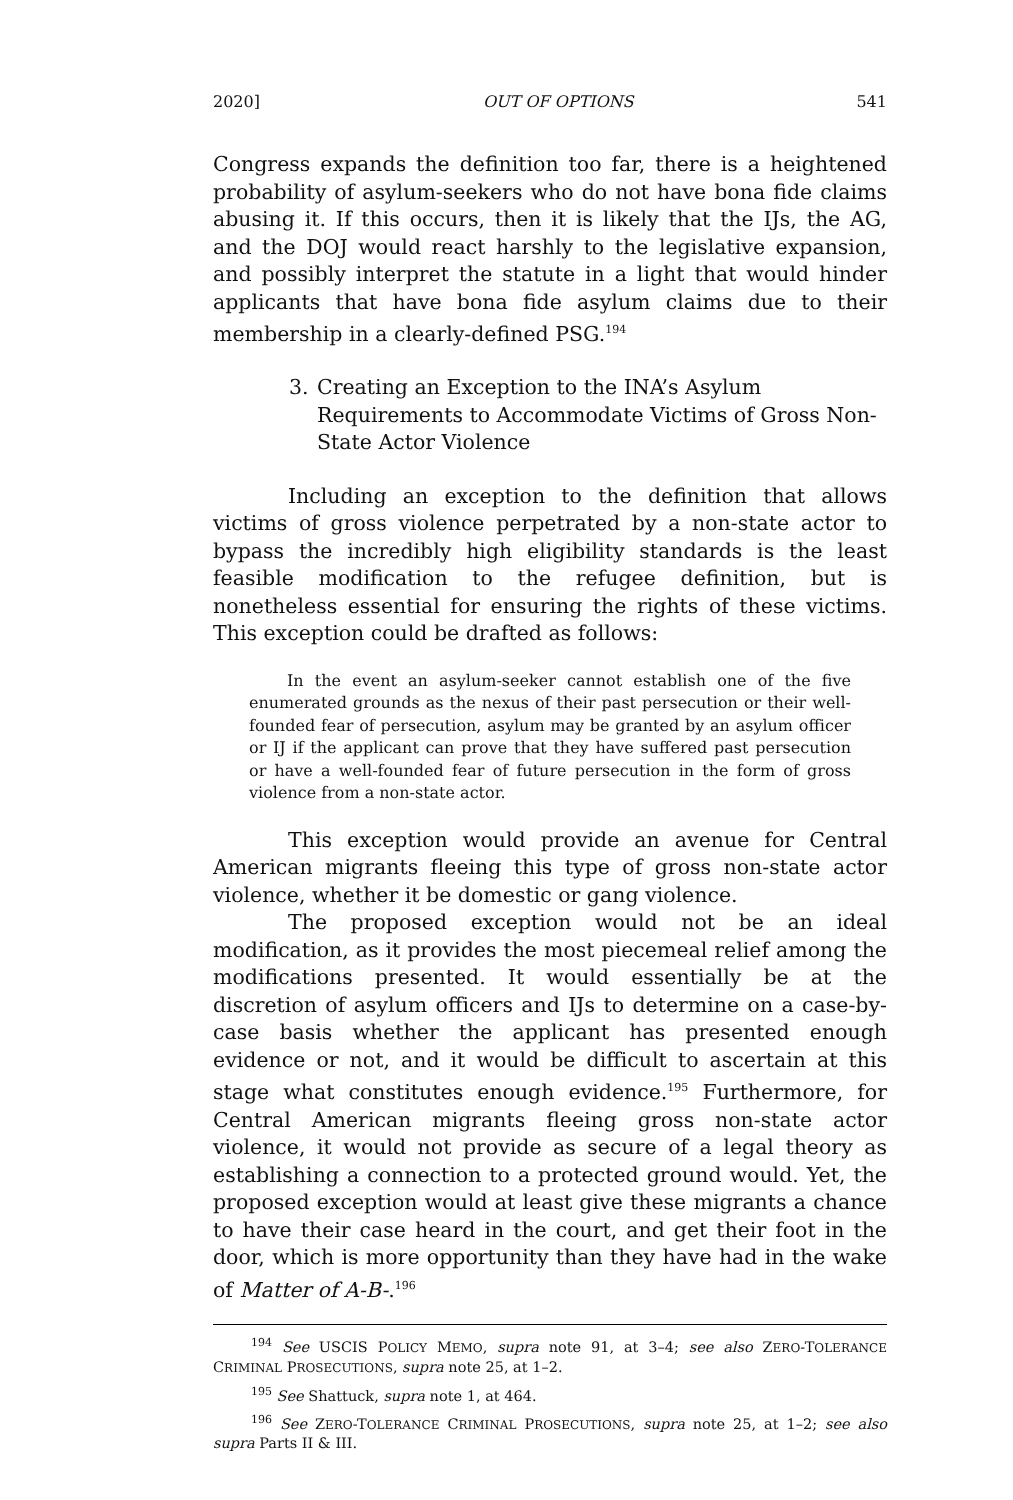2020] OUT OF OPTIONS 541
Congress expands the definition too far, there is a heightened probability of asylum-seekers who do not have bona fide claims abusing it. If this occurs, then it is likely that the IJs, the AG, and the DOJ would react harshly to the legislative expansion, and possibly interpret the statute in a light that would hinder applicants that have bona fide asylum claims due to their membership in a clearly-defined PSG.<sup>194</sup>
3. Creating an Exception to the INA’s Asylum Requirements to Accommodate Victims of Gross Non-State Actor Violence
Including an exception to the definition that allows victims of gross violence perpetrated by a non-state actor to bypass the incredibly high eligibility standards is the least feasible modification to the refugee definition, but is nonetheless essential for ensuring the rights of these victims. This exception could be drafted as follows:
In the event an asylum-seeker cannot establish one of the five enumerated grounds as the nexus of their past persecution or their well-founded fear of persecution, asylum may be granted by an asylum officer or IJ if the applicant can prove that they have suffered past persecution or have a well-founded fear of future persecution in the form of gross violence from a non-state actor.
This exception would provide an avenue for Central American migrants fleeing this type of gross non-state actor violence, whether it be domestic or gang violence.
The proposed exception would not be an ideal modification, as it provides the most piecemeal relief among the modifications presented. It would essentially be at the discretion of asylum officers and IJs to determine on a case-by-case basis whether the applicant has presented enough evidence or not, and it would be difficult to ascertain at this stage what constitutes enough evidence.<sup>195</sup> Furthermore, for Central American migrants fleeing gross non-state actor violence, it would not provide as secure of a legal theory as establishing a connection to a protected ground would. Yet, the proposed exception would at least give these migrants a chance to have their case heard in the court, and get their foot in the door, which is more opportunity than they have had in the wake of Matter of A-B-.<sup>196</sup>
<sup>194</sup> See USCIS POLICY MEMO, supra note 91, at 3–4; see also ZERO-TOLERANCE CRIMINAL PROSECUTIONS, supra note 25, at 1–2.
<sup>195</sup> See Shattuck, supra note 1, at 464.
<sup>196</sup> See ZERO-TOLERANCE CRIMINAL PROSECUTIONS, supra note 25, at 1–2; see also supra Parts II & III.